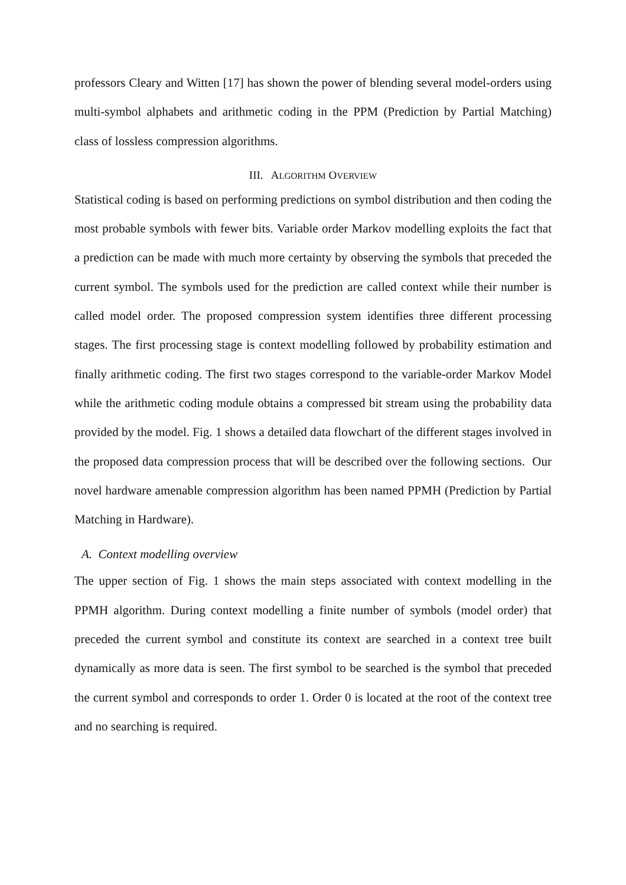professors Cleary and Witten [17] has shown the power of blending several model-orders using multi-symbol alphabets and arithmetic coding in the PPM (Prediction by Partial Matching) class of lossless compression algorithms.
III. ALGORITHM OVERVIEW
Statistical coding is based on performing predictions on symbol distribution and then coding the most probable symbols with fewer bits. Variable order Markov modelling exploits the fact that a prediction can be made with much more certainty by observing the symbols that preceded the current symbol. The symbols used for the prediction are called context while their number is called model order. The proposed compression system identifies three different processing stages. The first processing stage is context modelling followed by probability estimation and finally arithmetic coding. The first two stages correspond to the variable-order Markov Model while the arithmetic coding module obtains a compressed bit stream using the probability data provided by the model. Fig. 1 shows a detailed data flowchart of the different stages involved in the proposed data compression process that will be described over the following sections. Our novel hardware amenable compression algorithm has been named PPMH (Prediction by Partial Matching in Hardware).
A. Context modelling overview
The upper section of Fig. 1 shows the main steps associated with context modelling in the PPMH algorithm. During context modelling a finite number of symbols (model order) that preceded the current symbol and constitute its context are searched in a context tree built dynamically as more data is seen. The first symbol to be searched is the symbol that preceded the current symbol and corresponds to order 1. Order 0 is located at the root of the context tree and no searching is required.